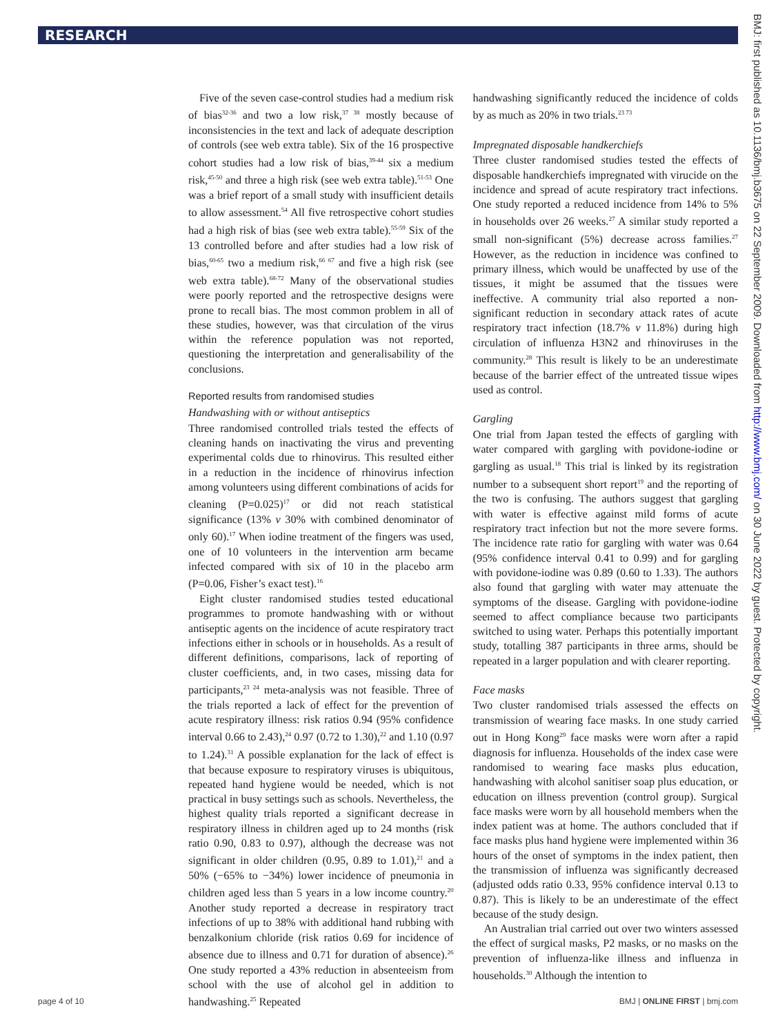RESEARCH
Five of the seven case-control studies had a medium risk of bias<sup>32-36</sup> and two a low risk,<sup>37 38</sup> mostly because of inconsistencies in the text and lack of adequate description of controls (see web extra table). Six of the 16 prospective cohort studies had a low risk of bias,<sup>39-44</sup> six a medium risk,<sup>45-50</sup> and three a high risk (see web extra table).<sup>51-53</sup> One was a brief report of a small study with insufficient details to allow assessment.<sup>54</sup> All five retrospective cohort studies had a high risk of bias (see web extra table).<sup>55-59</sup> Six of the 13 controlled before and after studies had a low risk of bias,<sup>60-65</sup> two a medium risk,<sup>66 67</sup> and five a high risk (see web extra table).<sup>68-72</sup> Many of the observational studies were poorly reported and the retrospective designs were prone to recall bias. The most common problem in all of these studies, however, was that circulation of the virus within the reference population was not reported, questioning the interpretation and generalisability of the conclusions.
Reported results from randomised studies
Handwashing with or without antiseptics
Three randomised controlled trials tested the effects of cleaning hands on inactivating the virus and preventing experimental colds due to rhinovirus. This resulted either in a reduction in the incidence of rhinovirus infection among volunteers using different combinations of acids for cleaning (P=0.025)<sup>17</sup> or did not reach statistical significance (13% v 30% with combined denominator of only 60).<sup>17</sup> When iodine treatment of the fingers was used, one of 10 volunteers in the intervention arm became infected compared with six of 10 in the placebo arm (P=0.06, Fisher’s exact test).<sup>16</sup>
Eight cluster randomised studies tested educational programmes to promote handwashing with or without antiseptic agents on the incidence of acute respiratory tract infections either in schools or in households. As a result of different definitions, comparisons, lack of reporting of cluster coefficients, and, in two cases, missing data for participants,<sup>23 24</sup> meta-analysis was not feasible. Three of the trials reported a lack of effect for the prevention of acute respiratory illness: risk ratios 0.94 (95% confidence interval 0.66 to 2.43),<sup>24</sup> 0.97 (0.72 to 1.30),<sup>22</sup> and 1.10 (0.97 to 1.24).<sup>31</sup> A possible explanation for the lack of effect is that because exposure to respiratory viruses is ubiquitous, repeated hand hygiene would be needed, which is not practical in busy settings such as schools. Nevertheless, the highest quality trials reported a significant decrease in respiratory illness in children aged up to 24 months (risk ratio 0.90, 0.83 to 0.97), although the decrease was not significant in older children (0.95, 0.89 to 1.01),<sup>21</sup> and a 50% (−65% to −34%) lower incidence of pneumonia in children aged less than 5 years in a low income country.<sup>20</sup> Another study reported a decrease in respiratory tract infections of up to 38% with additional hand rubbing with benzalkonium chloride (risk ratios 0.69 for incidence of absence due to illness and 0.71 for duration of absence).<sup>26</sup> One study reported a 43% reduction in absenteeism from school with the use of alcohol gel in addition to handwashing.<sup>25</sup> Repeated
handwashing significantly reduced the incidence of colds by as much as 20% in two trials.<sup>23 73</sup>
Impregnated disposable handkerchiefs
Three cluster randomised studies tested the effects of disposable handkerchiefs impregnated with virucide on the incidence and spread of acute respiratory tract infections. One study reported a reduced incidence from 14% to 5% in households over 26 weeks.<sup>27</sup> A similar study reported a small non-significant (5%) decrease across families.<sup>27</sup> However, as the reduction in incidence was confined to primary illness, which would be unaffected by use of the tissues, it might be assumed that the tissues were ineffective. A community trial also reported a non-significant reduction in secondary attack rates of acute respiratory tract infection (18.7% v 11.8%) during high circulation of influenza H3N2 and rhinoviruses in the community.<sup>28</sup> This result is likely to be an underestimate because of the barrier effect of the untreated tissue wipes used as control.
Gargling
One trial from Japan tested the effects of gargling with water compared with gargling with povidone-iodine or gargling as usual.<sup>18</sup> This trial is linked by its registration number to a subsequent short report<sup>19</sup> and the reporting of the two is confusing. The authors suggest that gargling with water is effective against mild forms of acute respiratory tract infection but not the more severe forms. The incidence rate ratio for gargling with water was 0.64 (95% confidence interval 0.41 to 0.99) and for gargling with povidone-iodine was 0.89 (0.60 to 1.33). The authors also found that gargling with water may attenuate the symptoms of the disease. Gargling with povidone-iodine seemed to affect compliance because two participants switched to using water. Perhaps this potentially important study, totalling 387 participants in three arms, should be repeated in a larger population and with clearer reporting.
Face masks
Two cluster randomised trials assessed the effects on transmission of wearing face masks. In one study carried out in Hong Kong<sup>29</sup> face masks were worn after a rapid diagnosis for influenza. Households of the index case were randomised to wearing face masks plus education, handwashing with alcohol sanitiser soap plus education, or education on illness prevention (control group). Surgical face masks were worn by all household members when the index patient was at home. The authors concluded that if face masks plus hand hygiene were implemented within 36 hours of the onset of symptoms in the index patient, then the transmission of influenza was significantly decreased (adjusted odds ratio 0.33, 95% confidence interval 0.13 to 0.87). This is likely to be an underestimate of the effect because of the study design.
An Australian trial carried out over two winters assessed the effect of surgical masks, P2 masks, or no masks on the prevention of influenza-like illness and influenza in households.<sup>30</sup> Although the intention to
BMJ: first published as 10.1136/bmj.b3675 on 22 September 2009. Downloaded from http://www.bmj.com/ on 30 June 2022 by guest. Protected by copyright.
page 4 of 10 BMJ | ONLINE FIRST | bmj.com